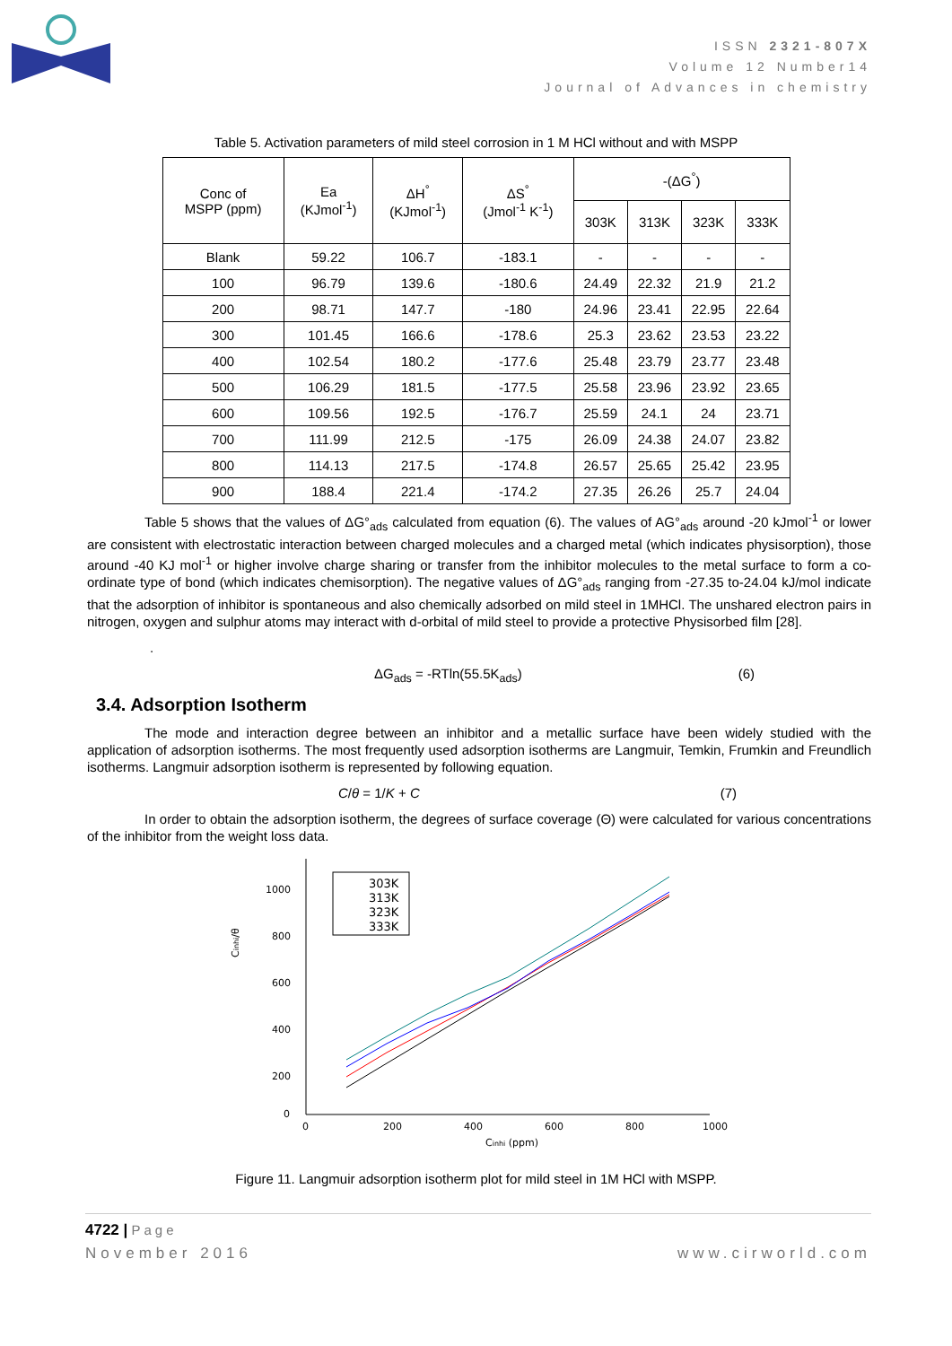ISSN 2321-807X
Volume 12 Number14
Journal of Advances in chemistry
Table 5. Activation parameters of mild steel corrosion in 1 M HCl without and with MSPP
| Conc of MSPP (ppm) | Ea (KJmol<sup>-1</sup>) | ΔH<sup>°</sup> (KJmol<sup>-1</sup>) | ΔS<sup>°</sup> (Jmol<sup>-1</sup> K<sup>-1</sup>) | -(ΔG<sup>°</sup>) | | | |
| --- | --- | --- | --- | --- | --- | --- | --- |
| | | | | 303K | 313K | 323K | 333K |
| Blank | 59.22 | 106.7 | -183.1 | - | - | - | - |
| 100 | 96.79 | 139.6 | -180.6 | 24.49 | 22.32 | 21.9 | 21.2 |
| 200 | 98.71 | 147.7 | -180 | 24.96 | 23.41 | 22.95 | 22.64 |
| 300 | 101.45 | 166.6 | -178.6 | 25.3 | 23.62 | 23.53 | 23.22 |
| 400 | 102.54 | 180.2 | -177.6 | 25.48 | 23.79 | 23.77 | 23.48 |
| 500 | 106.29 | 181.5 | -177.5 | 25.58 | 23.96 | 23.92 | 23.65 |
| 600 | 109.56 | 192.5 | -176.7 | 25.59 | 24.1 | 24 | 23.71 |
| 700 | 111.99 | 212.5 | -175 | 26.09 | 24.38 | 24.07 | 23.82 |
| 800 | 114.13 | 217.5 | -174.8 | 26.57 | 25.65 | 25.42 | 23.95 |
| 900 | 188.4 | 221.4 | -174.2 | 27.35 | 26.26 | 25.7 | 24.04 |
Table 5 shows that the values of ΔG°<sub>ads</sub> calculated from equation (6). The values of AG°<sub>ads</sub> around -20 kJmol<sup>-1</sup> or lower are consistent with electrostatic interaction between charged molecules and a charged metal (which indicates physisorption), those around -40 KJ mol<sup>-1</sup> or higher involve charge sharing or transfer from the inhibitor molecules to the metal surface to form a co-ordinate type of bond (which indicates chemisorption). The negative values of ΔG°<sub>ads</sub> ranging from -27.35 to-24.04 kJ/mol indicate that the adsorption of inhibitor is spontaneous and also chemically adsorbed on mild steel in 1MHCl. The unshared electron pairs in nitrogen, oxygen and sulphur atoms may interact with d-orbital of mild steel to provide a protective Physisorbed film [28].
.
ΔG<sub>ads</sub> = -RTln(55.5K<sub>ads</sub>) (6)
3.4. Adsorption Isotherm
The mode and interaction degree between an inhibitor and a metallic surface have been widely studied with the application of adsorption isotherms. The most frequently used adsorption isotherms are Langmuir, Temkin, Frumkin and Freundlich isotherms. Langmuir adsorption isotherm is represented by following equation.
C/θ = 1/K + C (7)
In order to obtain the adsorption isotherm, the degrees of surface coverage (Θ) were calculated for various concentrations of the inhibitor from the weight loss data.
1000
800
600
400
200
0
0
200
400
600
800
1000
Cinhi/θ
Cinhi (ppm)
303K
313K
323K
333K
Figure 11. Langmuir adsorption isotherm plot for mild steel in 1M HCl with MSPP.
4722 | Page
November 2016 www.cirworld.com